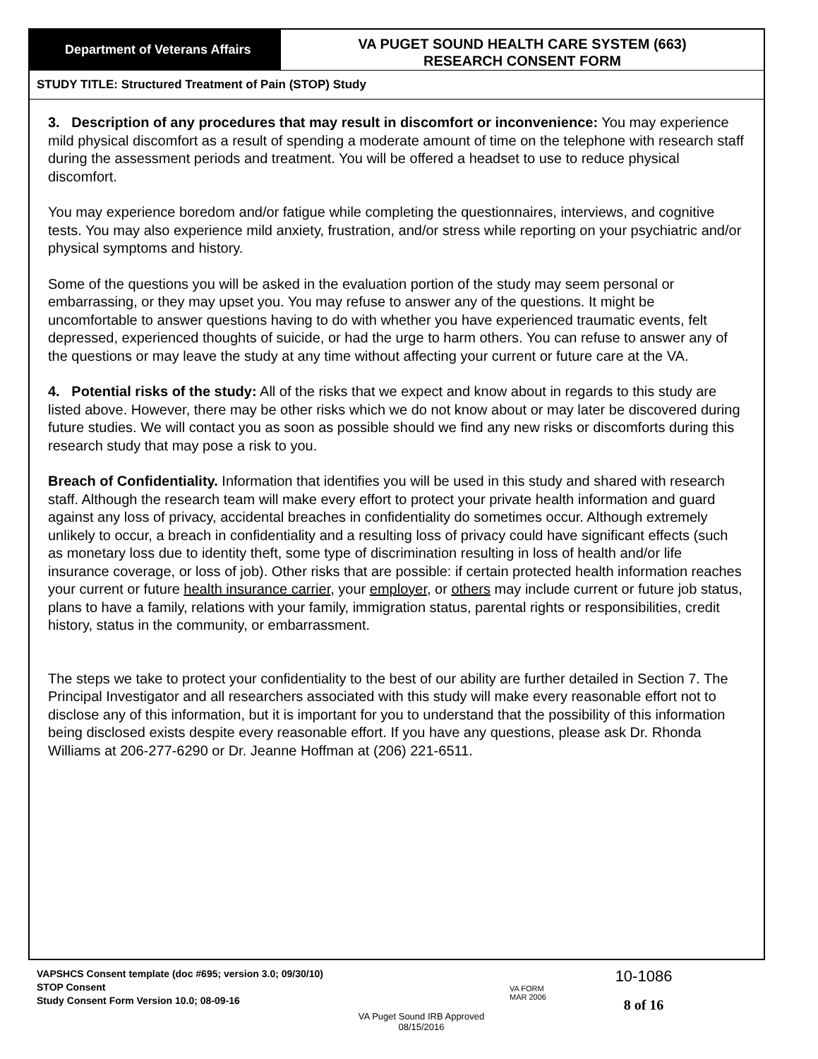Department of Veterans Affairs
VA PUGET SOUND HEALTH CARE SYSTEM (663)
RESEARCH CONSENT FORM
STUDY TITLE: Structured Treatment of Pain (STOP) Study
3. Description of any procedures that may result in discomfort or inconvenience: You may experience mild physical discomfort as a result of spending a moderate amount of time on the telephone with research staff during the assessment periods and treatment. You will be offered a headset to use to reduce physical discomfort.
You may experience boredom and/or fatigue while completing the questionnaires, interviews, and cognitive tests. You may also experience mild anxiety, frustration, and/or stress while reporting on your psychiatric and/or physical symptoms and history.
Some of the questions you will be asked in the evaluation portion of the study may seem personal or embarrassing, or they may upset you. You may refuse to answer any of the questions. It might be uncomfortable to answer questions having to do with whether you have experienced traumatic events, felt depressed, experienced thoughts of suicide, or had the urge to harm others. You can refuse to answer any of the questions or may leave the study at any time without affecting your current or future care at the VA.
4. Potential risks of the study: All of the risks that we expect and know about in regards to this study are listed above. However, there may be other risks which we do not know about or may later be discovered during future studies. We will contact you as soon as possible should we find any new risks or discomforts during this research study that may pose a risk to you.
Breach of Confidentiality. Information that identifies you will be used in this study and shared with research staff. Although the research team will make every effort to protect your private health information and guard against any loss of privacy, accidental breaches in confidentiality do sometimes occur. Although extremely unlikely to occur, a breach in confidentiality and a resulting loss of privacy could have significant effects (such as monetary loss due to identity theft, some type of discrimination resulting in loss of health and/or life insurance coverage, or loss of job). Other risks that are possible: if certain protected health information reaches your current or future health insurance carrier, your employer, or others may include current or future job status, plans to have a family, relations with your family, immigration status, parental rights or responsibilities, credit history, status in the community, or embarrassment.
The steps we take to protect your confidentiality to the best of our ability are further detailed in Section 7. The Principal Investigator and all researchers associated with this study will make every reasonable effort not to disclose any of this information, but it is important for you to understand that the possibility of this information being disclosed exists despite every reasonable effort. If you have any questions, please ask Dr. Rhonda Williams at 206-277-6290 or Dr. Jeanne Hoffman at (206) 221-6511.
VAPSHCS Consent template (doc #695; version 3.0; 09/30/10)
STOP Consent
Study Consent Form Version 10.0; 08-09-16
VA Puget Sound IRB Approved
08/15/2016
VA FORM
MAR 2006
10-1086
8 of 16